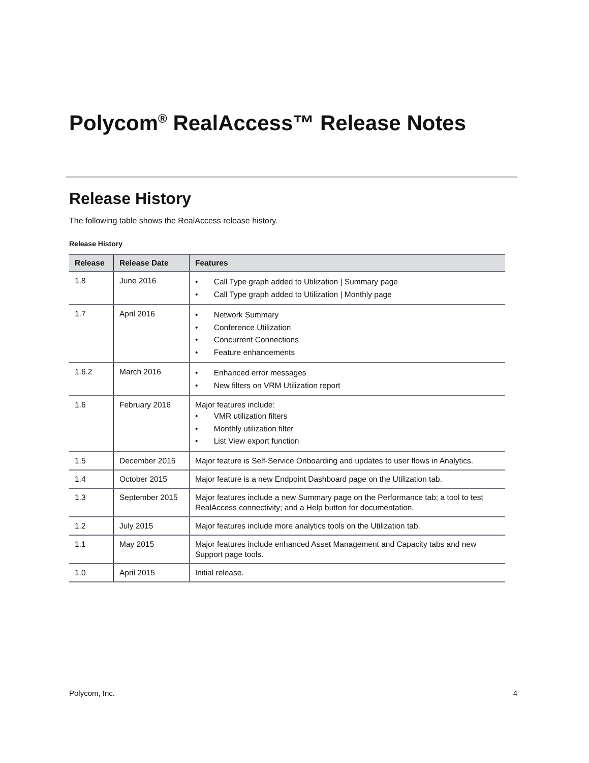Polycom<sup>®</sup> RealAccess™ Release Notes
Release History
The following table shows the RealAccess release history.
Release History
| Release | Release Date | Features |
| --- | --- | --- |
| 1.8 | June 2016 | • Call Type graph added to Utilization / Summary page • Call Type graph added to Utilization / Monthly page |
| 1.7 | April 2016 | • Network Summary • Conference Utilization • Concurrent Connections • Feature enhancements |
| 1.6.2 | March 2016 | • Enhanced error messages • New filters on VRM Utilization report |
| 1.6 | February 2016 | Major features include: • VMR utilization filters • Monthly utilization filter • List View export function |
| 1.5 | December 2015 | Major feature is Self-Service Onboarding and updates to user flows in Analytics. |
| 1.4 | October 2015 | Major feature is a new Endpoint Dashboard page on the Utilization tab. |
| 1.3 | September 2015 | Major features include a new Summary page on the Performance tab; a tool to test RealAccess connectivity; and a Help button for documentation. |
| 1.2 | July 2015 | Major features include more analytics tools on the Utilization tab. |
| 1.1 | May 2015 | Major features include enhanced Asset Management and Capacity tabs and new Support page tools. |
| 1.0 | April 2015 | Initial release. |
Polycom, Inc. 4